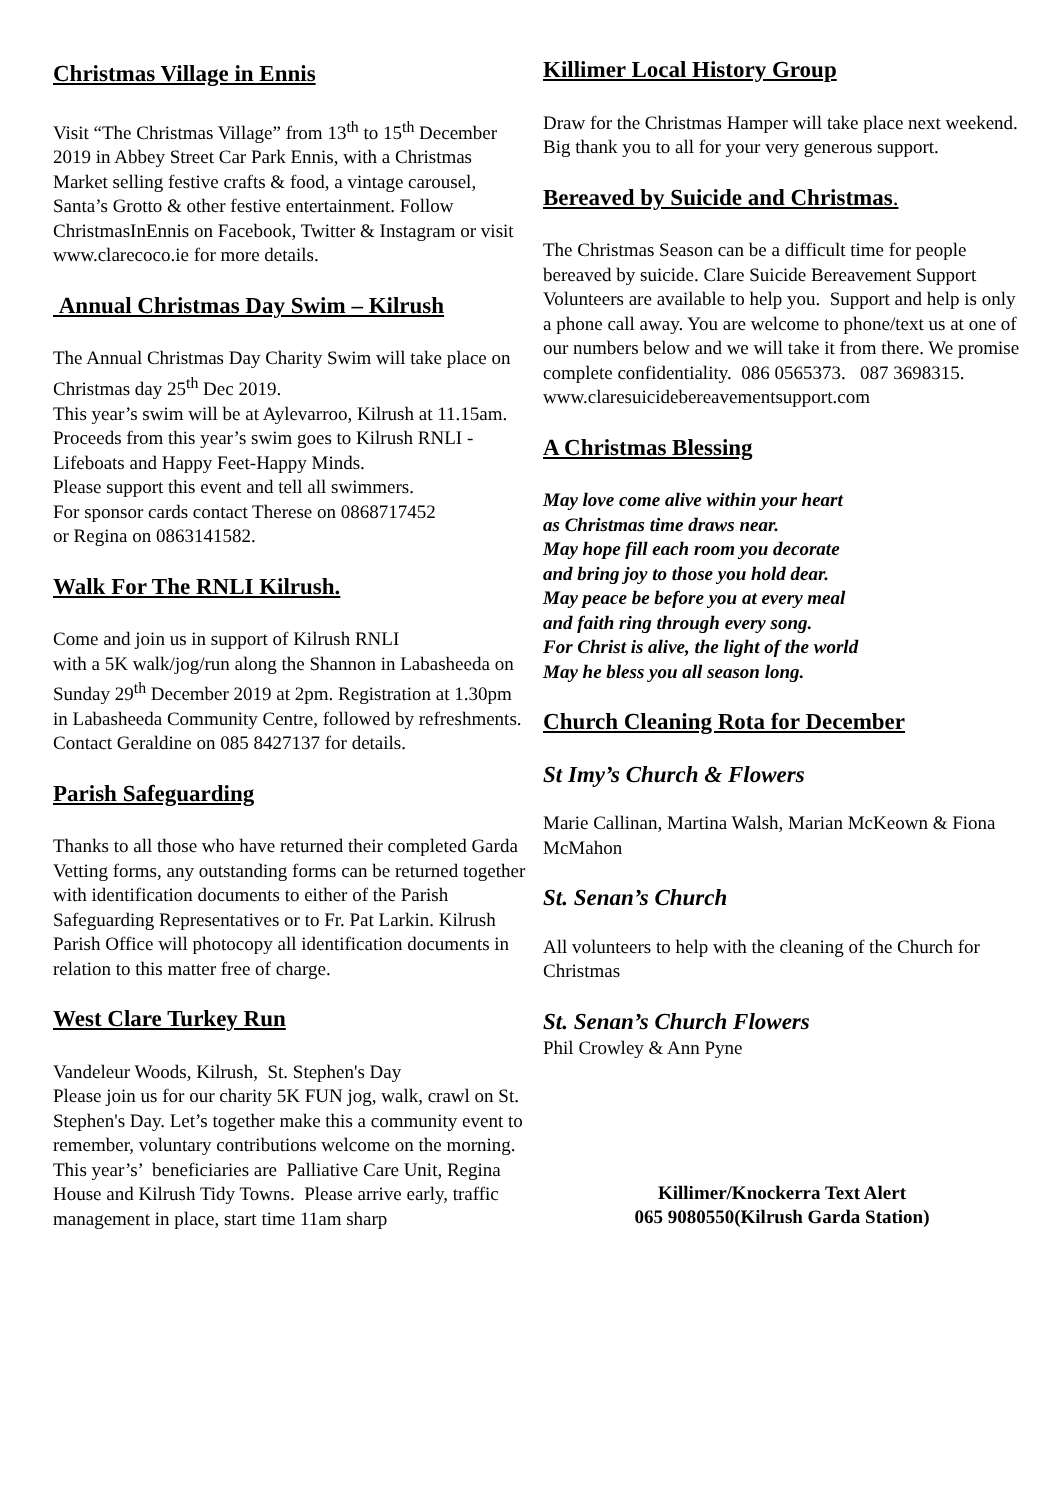Christmas Village in Ennis
Visit “The Christmas Village” from 13<sup>th</sup> to 15<sup>th</sup> December 2019 in Abbey Street Car Park Ennis, with a Christmas Market selling festive crafts & food, a vintage carousel, Santa’s Grotto & other festive entertainment. Follow ChristmasInEnnis on Facebook, Twitter & Instagram or visit www.clarecoco.ie for more details.
Annual Christmas Day Swim – Kilrush
The Annual Christmas Day Charity Swim will take place on Christmas day 25<sup>th</sup> Dec 2019.
This year’s swim will be at Aylevarroo, Kilrush at 11.15am. Proceeds from this year’s swim goes to Kilrush RNLI - Lifeboats and Happy Feet-Happy Minds.
Please support this event and tell all swimmers.
For sponsor cards contact Therese on 0868717452
or Regina on 0863141582.
Walk For The RNLI Kilrush.
Come and join us in support of Kilrush RNLI
with a 5K walk/jog/run along the Shannon in Labasheeda on Sunday 29<sup>th</sup> December 2019 at 2pm. Registration at 1.30pm in Labasheeda Community Centre, followed by refreshments. Contact Geraldine on 085 8427137 for details.
Parish Safeguarding
Thanks to all those who have returned their completed Garda Vetting forms, any outstanding forms can be returned together with identification documents to either of the Parish Safeguarding Representatives or to Fr. Pat Larkin. Kilrush Parish Office will photocopy all identification documents in relation to this matter free of charge.
West Clare Turkey Run
Vandeleur Woods, Kilrush, St. Stephen's Day
Please join us for our charity 5K FUN jog, walk, crawl on St. Stephen's Day. Let’s together make this a community event to remember, voluntary contributions welcome on the morning. This year’s’ beneficiaries are Palliative Care Unit, Regina House and Kilrush Tidy Towns. Please arrive early, traffic management in place, start time 11am sharp
Killimer Local History Group
Draw for the Christmas Hamper will take place next weekend. Big thank you to all for your very generous support.
Bereaved by Suicide and Christmas.
The Christmas Season can be a difficult time for people bereaved by suicide. Clare Suicide Bereavement Support Volunteers are available to help you. Support and help is only a phone call away. You are welcome to phone/text us at one of our numbers below and we will take it from there. We promise complete confidentiality. 086 0565373. 087 3698315.
www.claresuicidebereavementsupport.com
A Christmas Blessing
May love come alive within your heart
as Christmas time draws near.
May hope fill each room you decorate
and bring joy to those you hold dear.
May peace be before you at every meal
and faith ring through every song.
For Christ is alive, the light of the world
May he bless you all season long.
Church Cleaning Rota for December
St Imy’s Church & Flowers
Marie Callinan, Martina Walsh, Marian McKeown & Fiona McMahon
St. Senan’s Church
All volunteers to help with the cleaning of the Church for Christmas
St. Senan’s Church Flowers
Phil Crowley & Ann Pyne
Killimer/Knockerra Text Alert
065 9080550(Kilrush Garda Station)